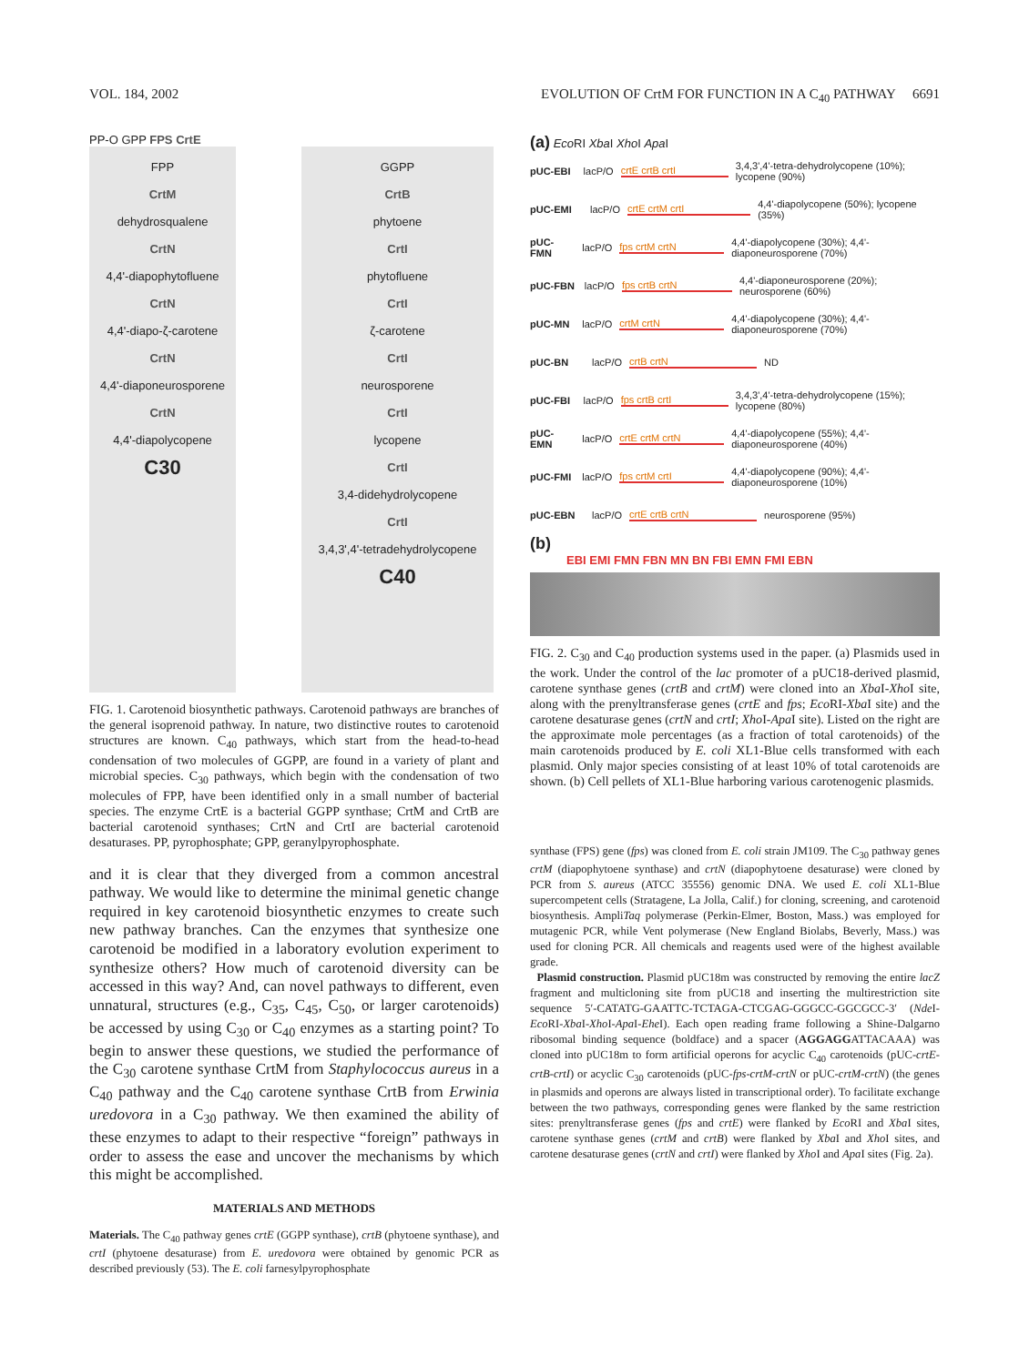VOL. 184, 2002 EVOLUTION OF CrtM FOR FUNCTION IN A C<sub>40</sub> PATHWAY 6691
PP-O GPP FPS CrtE
FPP
CrtM
dehydrosqualene
CrtN
4,4'-diapophytofluene
CrtN
4,4'-diapo-ζ-carotene
CrtN
4,4'-diaponeurosporene
CrtN
4,4'-diapolycopene
C30
GGPP
CrtB
phytoene
CrtI
phytofluene
CrtI
ζ-carotene
CrtI
neurosporene
CrtI
lycopene
CrtI
3,4-didehydrolycopene
CrtI
3,4,3',4'-tetradehydrolycopene
C40
FIG. 1. Carotenoid biosynthetic pathways. Carotenoid pathways are branches of the general isoprenoid pathway. In nature, two distinctive routes to carotenoid structures are known. C<sub>40</sub> pathways, which start from the head-to-head condensation of two molecules of GGPP, are found in a variety of plant and microbial species. C<sub>30</sub> pathways, which begin with the condensation of two molecules of FPP, have been identified only in a small number of bacterial species. The enzyme CrtE is a bacterial GGPP synthase; CrtM and CrtB are bacterial carotenoid synthases; CrtN and CrtI are bacterial carotenoid desaturases. PP, pyrophosphate; GPP, geranylpyrophosphate.
and it is clear that they diverged from a common ancestral pathway. We would like to determine the minimal genetic change required in key carotenoid biosynthetic enzymes to create such new pathway branches. Can the enzymes that synthesize one carotenoid be modified in a laboratory evolution experiment to synthesize others? How much of carotenoid diversity can be accessed in this way? And, can novel pathways to different, even unnatural, structures (e.g., C<sub>35</sub>, C<sub>45</sub>, C<sub>50</sub>, or larger carotenoids) be accessed by using C<sub>30</sub> or C<sub>40</sub> enzymes as a starting point? To begin to answer these questions, we studied the performance of the C<sub>30</sub> carotene synthase CrtM from Staphylococcus aureus in a C<sub>40</sub> pathway and the C<sub>40</sub> carotene synthase CrtB from Erwinia uredovora in a C<sub>30</sub> pathway. We then examined the ability of these enzymes to adapt to their respective “foreign” pathways in order to assess the ease and uncover the mechanisms by which this might be accomplished.
MATERIALS AND METHODS
Materials. The C<sub>40</sub> pathway genes crtE (GGPP synthase), crtB (phytoene synthase), and crtI (phytoene desaturase) from E. uredovora were obtained by genomic PCR as described previously (53). The E. coli farnesylpyrophosphate
(a) Eco RI Xba I Xho I Apa I
pUC-EBI lacP/O crtE crtB crtI 3,4,3',4'-tetra-dehydrolycopene (10%); lycopene (90%)
pUC-EMI lacP/O crtE crtM crtI 4,4'-diapolycopene (50%); lycopene (35%)
pUC-FMN lacP/O fps crtM crtN 4,4'-diapolycopene (30%); 4,4'-diaponeurosporene (70%)
pUC-FBN lacP/O fps crtB crtN 4,4'-diaponeurosporene (20%); neurosporene (60%)
pUC-MN lacP/O crtM crtN 4,4'-diapolycopene (30%); 4,4'-diaponeurosporene (70%)
pUC-BN lacP/O crtB crtN ND
pUC-FBI lacP/O fps crtB crtI 3,4,3',4'-tetra-dehydrolycopene (15%); lycopene (80%)
pUC-EMN lacP/O crtE crtM crtN 4,4'-diapolycopene (55%); 4,4'-diaponeurosporene (40%)
pUC-FMI lacP/O fps crtM crtI 4,4'-diapolycopene (90%); 4,4'-diaponeurosporene (10%)
pUC-EBN lacP/O crtE crtB crtN neurosporene (95%)
(b)
EBI EMI FMN FBN MN BN FBI EMN FMI EBN
FIG. 2. C<sub>30</sub> and C<sub>40</sub> production systems used in the paper. (a) Plasmids used in the work. Under the control of the lac promoter of a pUC18-derived plasmid, carotene synthase genes (crtB and crtM) were cloned into an Xba I-Xho I site, along with the prenyltransferase genes (crtE and fps; Eco RI-Xba I site) and the carotene desaturase genes (crtN and crtI; Xho I-Apa I site). Listed on the right are the approximate mole percentages (as a fraction of total carotenoids) of the main carotenoids produced by E. coli XL1-Blue cells transformed with each plasmid. Only major species consisting of at least 10% of total carotenoids are shown. (b) Cell pellets of XL1-Blue harboring various carotenogenic plasmids.
synthase (FPS) gene (fps) was cloned from E. coli strain JM109. The C<sub>30</sub> pathway genes crtM (diapophytoene synthase) and crtN (diapophytoene desaturase) were cloned by PCR from S. aureus (ATCC 35556) genomic DNA. We used E. coli XL1-Blue supercompetent cells (Stratagene, La Jolla, Calif.) for cloning, screening, and carotenoid biosynthesis. AmpliTaq polymerase (Perkin-Elmer, Boston, Mass.) was employed for mutagenic PCR, while Vent polymerase (New England Biolabs, Beverly, Mass.) was used for cloning PCR. All chemicals and reagents used were of the highest available grade.
Plasmid construction. Plasmid pUC18m was constructed by removing the entire lacZ fragment and multicloning site from pUC18 and inserting the multirestriction site sequence 5′-CATATG-GAATTC-TCTAGA-CTCGAG-GGGCC-GGCGCC-3′ (Nde I-Eco RI-Xba I-Xho I-Apa I-Ehe I). Each open reading frame following a Shine-Dalgarno ribosomal binding sequence (boldface) and a spacer (AGGAGGATTACAAA) was cloned into pUC18m to form artificial operons for acyclic C<sub>40</sub> carotenoids (pUC-crtE-crtB-crtI) or acyclic C<sub>30</sub> carotenoids (pUC-fps-crtM-crtN or pUC-crtM-crtN) (the genes in plasmids and operons are always listed in transcriptional order). To facilitate exchange between the two pathways, corresponding genes were flanked by the same restriction sites: prenyltransferase genes (fps and crtE) were flanked by Eco RI and Xba I sites, carotene synthase genes (crtM and crtB) were flanked by Xba I and Xho I sites, and carotene desaturase genes (crtN and crtI) were flanked by Xho I and Apa I sites (Fig. 2a).